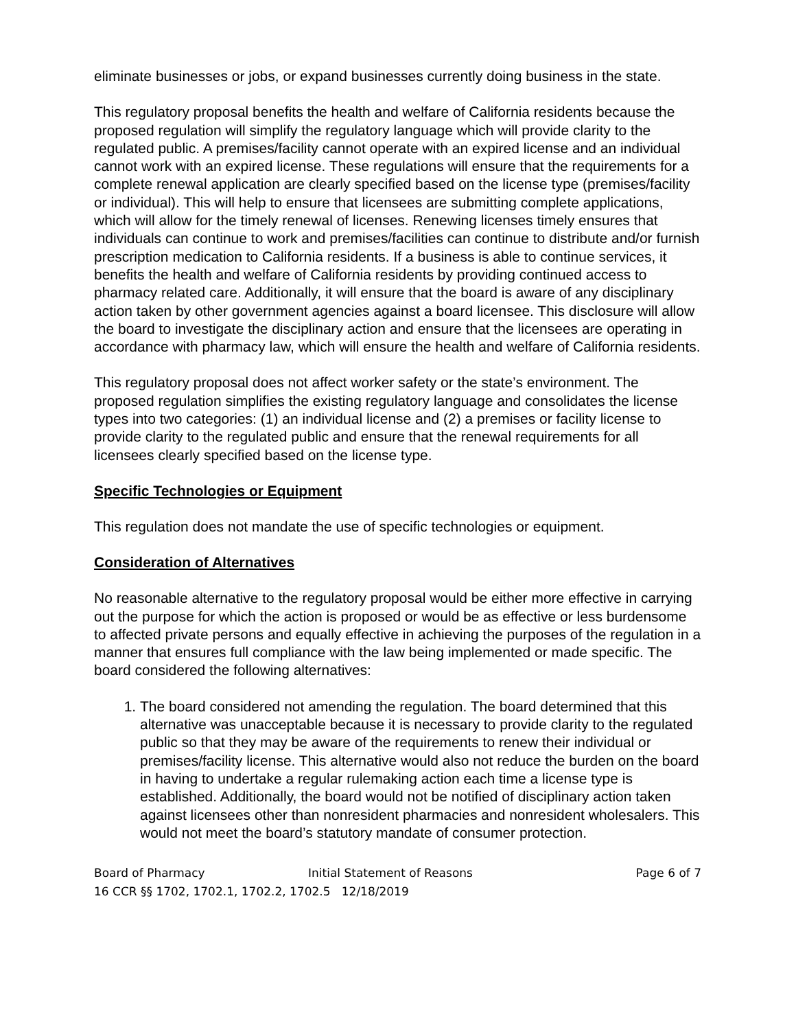eliminate businesses or jobs, or expand businesses currently doing business in the state.
This regulatory proposal benefits the health and welfare of California residents because the proposed regulation will simplify the regulatory language which will provide clarity to the regulated public. A premises/facility cannot operate with an expired license and an individual cannot work with an expired license. These regulations will ensure that the requirements for a complete renewal application are clearly specified based on the license type (premises/facility or individual). This will help to ensure that licensees are submitting complete applications, which will allow for the timely renewal of licenses. Renewing licenses timely ensures that individuals can continue to work and premises/facilities can continue to distribute and/or furnish prescription medication to California residents. If a business is able to continue services, it benefits the health and welfare of California residents by providing continued access to pharmacy related care. Additionally, it will ensure that the board is aware of any disciplinary action taken by other government agencies against a board licensee. This disclosure will allow the board to investigate the disciplinary action and ensure that the licensees are operating in accordance with pharmacy law, which will ensure the health and welfare of California residents.
This regulatory proposal does not affect worker safety or the state’s environment. The proposed regulation simplifies the existing regulatory language and consolidates the license types into two categories: (1) an individual license and (2) a premises or facility license to provide clarity to the regulated public and ensure that the renewal requirements for all licensees clearly specified based on the license type.
Specific Technologies or Equipment
This regulation does not mandate the use of specific technologies or equipment.
Consideration of Alternatives
No reasonable alternative to the regulatory proposal would be either more effective in carrying out the purpose for which the action is proposed or would be as effective or less burdensome to affected private persons and equally effective in achieving the purposes of the regulation in a manner that ensures full compliance with the law being implemented or made specific. The board considered the following alternatives:
1. The board considered not amending the regulation. The board determined that this alternative was unacceptable because it is necessary to provide clarity to the regulated public so that they may be aware of the requirements to renew their individual or premises/facility license. This alternative would also not reduce the burden on the board in having to undertake a regular rulemaking action each time a license type is established. Additionally, the board would not be notified of disciplinary action taken against licensees other than nonresident pharmacies and nonresident wholesalers. This would not meet the board’s statutory mandate of consumer protection.
Board of Pharmacy Initial Statement of Reasons Page 6 of 7
16 CCR §§ 1702, 1702.1, 1702.2, 1702.5 12/18/2019